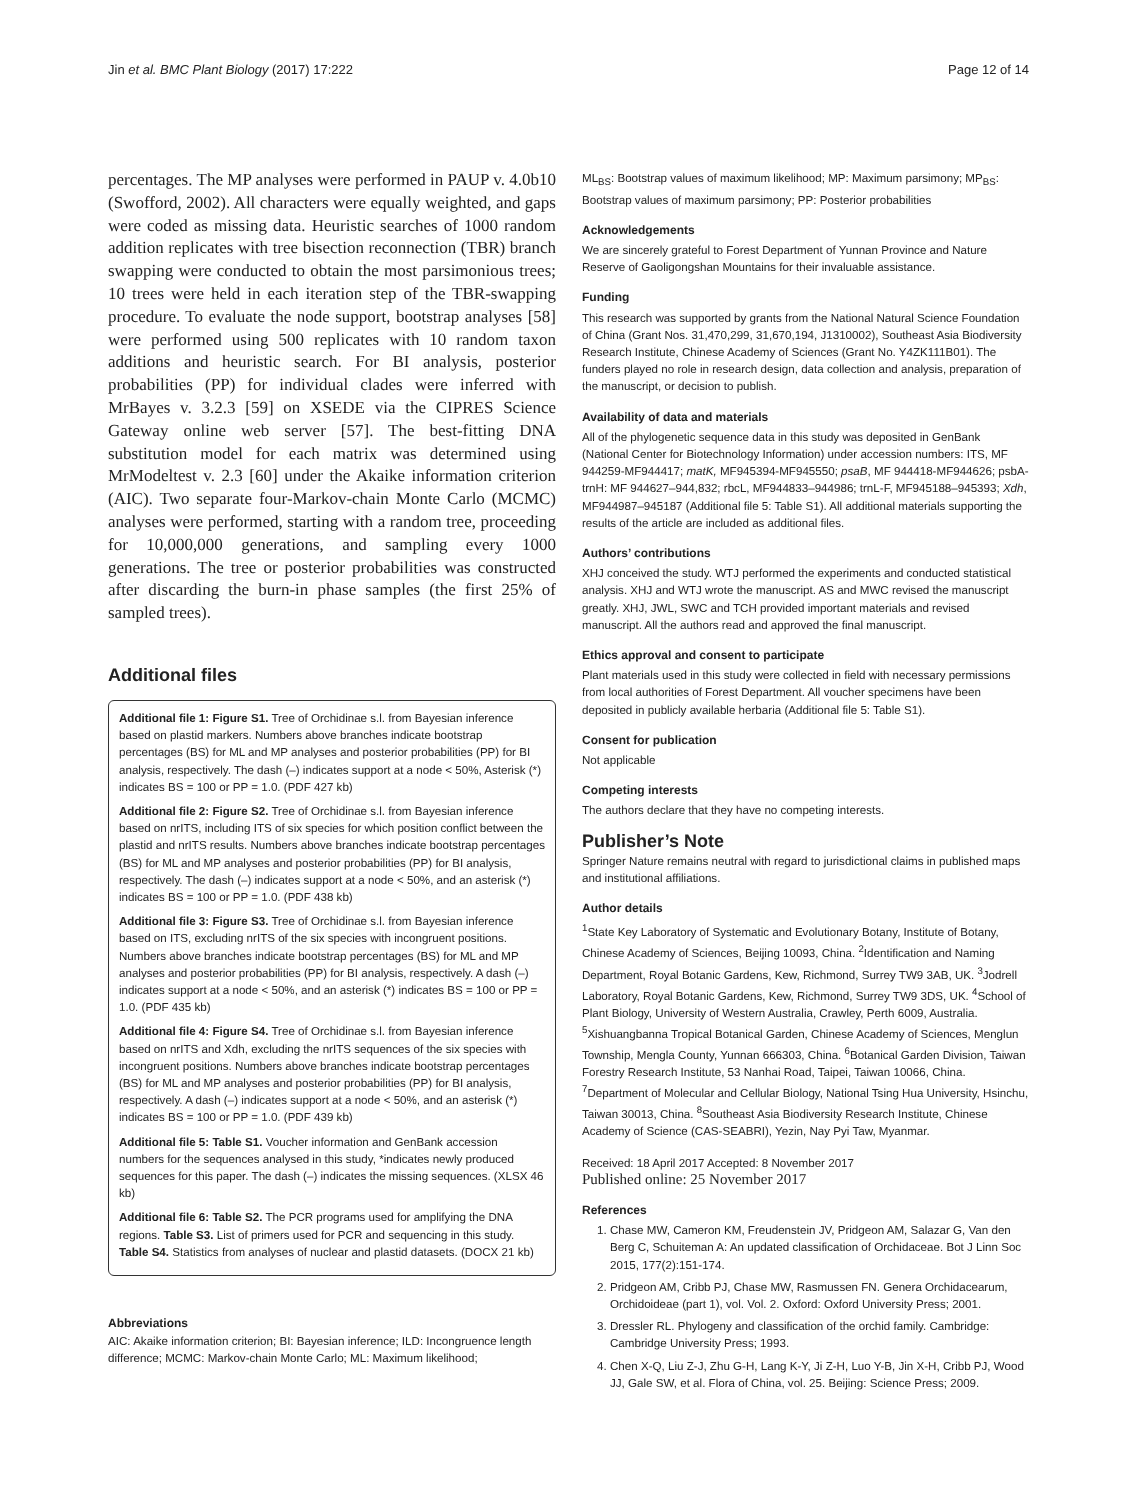Jin et al. BMC Plant Biology (2017) 17:222 Page 12 of 14
percentages. The MP analyses were performed in PAUP v. 4.0b10 (Swofford, 2002). All characters were equally weighted, and gaps were coded as missing data. Heuristic searches of 1000 random addition replicates with tree bisection reconnection (TBR) branch swapping were conducted to obtain the most parsimonious trees; 10 trees were held in each iteration step of the TBR-swapping procedure. To evaluate the node support, bootstrap analyses [58] were performed using 500 replicates with 10 random taxon additions and heuristic search. For BI analysis, posterior probabilities (PP) for individual clades were inferred with MrBayes v. 3.2.3 [59] on XSEDE via the CIPRES Science Gateway online web server [57]. The best-fitting DNA substitution model for each matrix was determined using MrModeltest v. 2.3 [60] under the Akaike information criterion (AIC). Two separate four-Markov-chain Monte Carlo (MCMC) analyses were performed, starting with a random tree, proceeding for 10,000,000 generations, and sampling every 1000 generations. The tree or posterior probabilities was constructed after discarding the burn-in phase samples (the first 25% of sampled trees).
Additional files
Additional file 1: Figure S1. Tree of Orchidinae s.l. from Bayesian inference based on plastid markers. Numbers above branches indicate bootstrap percentages (BS) for ML and MP analyses and posterior probabilities (PP) for BI analysis, respectively. The dash (–) indicates support at a node < 50%, Asterisk (*) indicates BS = 100 or PP = 1.0. (PDF 427 kb)
Additional file 2: Figure S2. Tree of Orchidinae s.l. from Bayesian inference based on nrITS, including ITS of six species for which position conflict between the plastid and nrITS results. Numbers above branches indicate bootstrap percentages (BS) for ML and MP analyses and posterior probabilities (PP) for BI analysis, respectively. The dash (–) indicates support at a node < 50%, and an asterisk (*) indicates BS = 100 or PP = 1.0. (PDF 438 kb)
Additional file 3: Figure S3. Tree of Orchidinae s.l. from Bayesian inference based on ITS, excluding nrITS of the six species with incongruent positions. Numbers above branches indicate bootstrap percentages (BS) for ML and MP analyses and posterior probabilities (PP) for BI analysis, respectively. A dash (–) indicates support at a node < 50%, and an asterisk (*) indicates BS = 100 or PP = 1.0. (PDF 435 kb)
Additional file 4: Figure S4. Tree of Orchidinae s.l. from Bayesian inference based on nrITS and Xdh, excluding the nrITS sequences of the six species with incongruent positions. Numbers above branches indicate bootstrap percentages (BS) for ML and MP analyses and posterior probabilities (PP) for BI analysis, respectively. A dash (–) indicates support at a node < 50%, and an asterisk (*) indicates BS = 100 or PP = 1.0. (PDF 439 kb)
Additional file 5: Table S1. Voucher information and GenBank accession numbers for the sequences analysed in this study, *indicates newly produced sequences for this paper. The dash (–) indicates the missing sequences. (XLSX 46 kb)
Additional file 6: Table S2. The PCR programs used for amplifying the DNA regions. Table S3. List of primers used for PCR and sequencing in this study. Table S4. Statistics from analyses of nuclear and plastid datasets. (DOCX 21 kb)
Abbreviations
AIC: Akaike information criterion; BI: Bayesian inference; ILD: Incongruence length difference; MCMC: Markov-chain Monte Carlo; ML: Maximum likelihood;
ML<sub>BS</sub>: Bootstrap values of maximum likelihood; MP: Maximum parsimony; MP<sub>BS</sub>: Bootstrap values of maximum parsimony; PP: Posterior probabilities
Acknowledgements
We are sincerely grateful to Forest Department of Yunnan Province and Nature Reserve of Gaoligongshan Mountains for their invaluable assistance.
Funding
This research was supported by grants from the National Natural Science Foundation of China (Grant Nos. 31,470,299, 31,670,194, J1310002), Southeast Asia Biodiversity Research Institute, Chinese Academy of Sciences (Grant No. Y4ZK111B01). The funders played no role in research design, data collection and analysis, preparation of the manuscript, or decision to publish.
Availability of data and materials
All of the phylogenetic sequence data in this study was deposited in GenBank (National Center for Biotechnology Information) under accession numbers: ITS, MF 944259-MF944417; matK, MF945394-MF945550; psaB, MF 944418-MF944626; psbA-trnH: MF 944627–944,832; rbcL, MF944833–944986; trnL-F, MF945188–945393; Xdh, MF944987–945187 (Additional file 5: Table S1). All additional materials supporting the results of the article are included as additional files.
Authors’ contributions
XHJ conceived the study. WTJ performed the experiments and conducted statistical analysis. XHJ and WTJ wrote the manuscript. AS and MWC revised the manuscript greatly. XHJ, JWL, SWC and TCH provided important materials and revised manuscript. All the authors read and approved the final manuscript.
Ethics approval and consent to participate
Plant materials used in this study were collected in field with necessary permissions from local authorities of Forest Department. All voucher specimens have been deposited in publicly available herbaria (Additional file 5: Table S1).
Consent for publication
Not applicable
Competing interests
The authors declare that they have no competing interests.
Publisher’s Note
Springer Nature remains neutral with regard to jurisdictional claims in published maps and institutional affiliations.
Author details
<sup>1</sup> State Key Laboratory of Systematic and Evolutionary Botany, Institute of Botany, Chinese Academy of Sciences, Beijing 10093, China. <sup>2</sup>Identification and Naming Department, Royal Botanic Gardens, Kew, Richmond, Surrey TW9 3AB, UK. <sup>3</sup>Jodrell Laboratory, Royal Botanic Gardens, Kew, Richmond, Surrey TW9 3DS, UK. <sup>4</sup>School of Plant Biology, University of Western Australia, Crawley, Perth 6009, Australia. <sup>5</sup>Xishuangbanna Tropical Botanical Garden, Chinese Academy of Sciences, Menglun Township, Mengla County, Yunnan 666303, China. <sup>6</sup>Botanical Garden Division, Taiwan Forestry Research Institute, 53 Nanhai Road, Taipei, Taiwan 10066, China. <sup>7</sup>Department of Molecular and Cellular Biology, National Tsing Hua University, Hsinchu, Taiwan 30013, China. <sup>8</sup>Southeast Asia Biodiversity Research Institute, Chinese Academy of Science (CAS-SEABRI), Yezin, Nay Pyi Taw, Myanmar.
Received: 18 April 2017 Accepted: 8 November 2017
Published online: 25 November 2017
References
1. Chase MW, Cameron KM, Freudenstein JV, Pridgeon AM, Salazar G, Van den Berg C, Schuiteman A: An updated classification of Orchidaceae. Bot J Linn Soc 2015, 177(2):151-174.
2. Pridgeon AM, Cribb PJ, Chase MW, Rasmussen FN. Genera Orchidacearum, Orchidoideae (part 1), vol. Vol. 2. Oxford: Oxford University Press; 2001.
3. Dressler RL. Phylogeny and classification of the orchid family. Cambridge: Cambridge University Press; 1993.
4. Chen X-Q, Liu Z-J, Zhu G-H, Lang K-Y, Ji Z-H, Luo Y-B, Jin X-H, Cribb PJ, Wood JJ, Gale SW, et al. Flora of China, vol. 25. Beijing: Science Press; 2009.